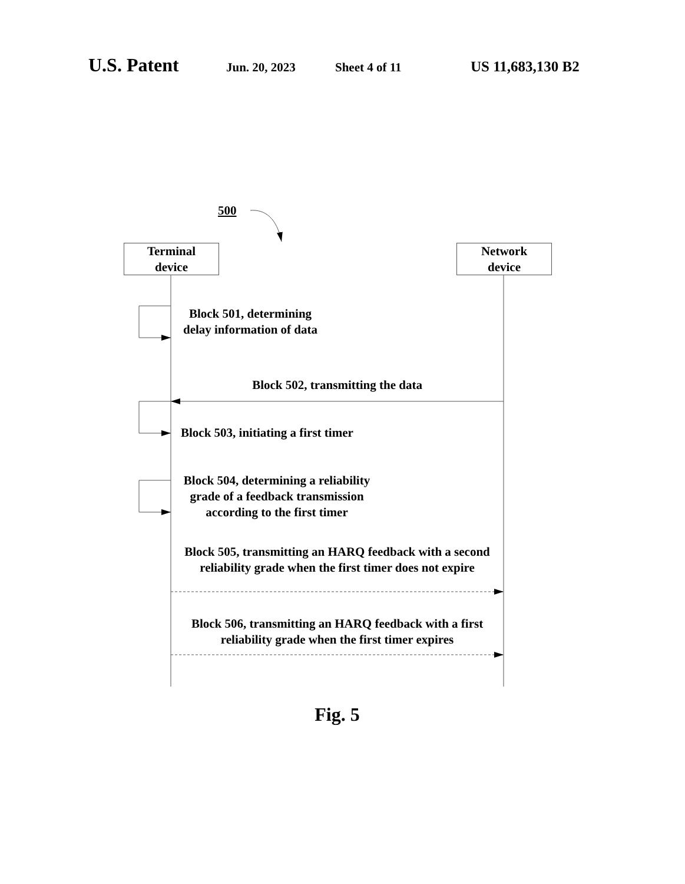U.S. Patent Jun. 20, 2023 Sheet 4 of 11 US 11,683,130 B2
500
Terminal
device
Network
device
Block 501, determining delay information of data
Block 502, transmitting the data
Block 503, initiating a first timer
Block 504, determining a reliability grade of a feedback transmission according to the first timer
Block 505, transmitting an HARQ feedback with a second reliability grade when the first timer does not expire
Block 506, transmitting an HARQ feedback with a first reliability grade when the first timer expires
Fig. 5